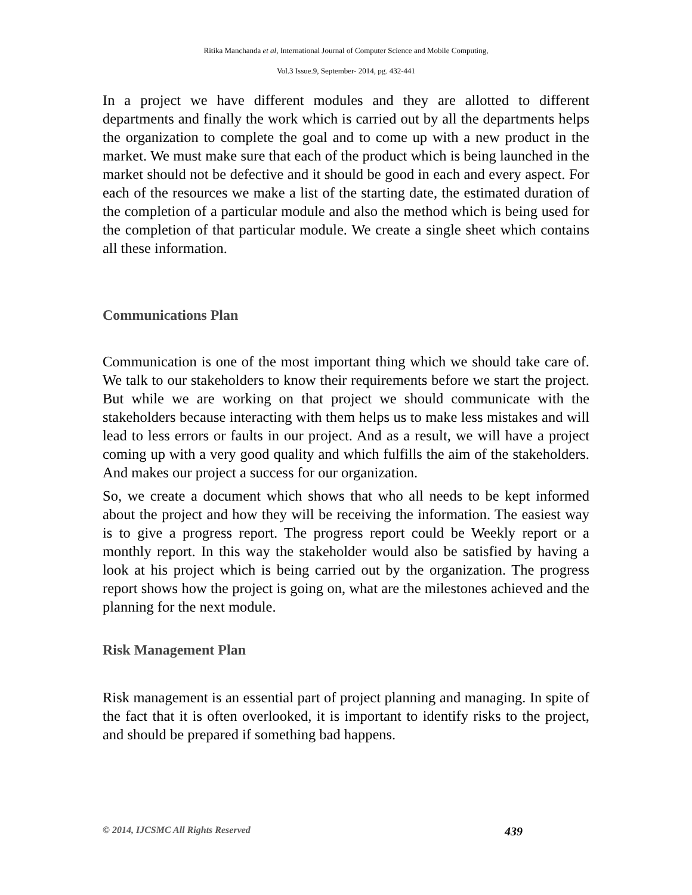Ritika Manchanda et al, International Journal of Computer Science and Mobile Computing,
Vol.3 Issue.9, September- 2014, pg. 432-441
In a project we have different modules and they are allotted to different departments and finally the work which is carried out by all the departments helps the organization to complete the goal and to come up with a new product in the market. We must make sure that each of the product which is being launched in the market should not be defective and it should be good in each and every aspect. For each of the resources we make a list of the starting date, the estimated duration of the completion of a particular module and also the method which is being used for the completion of that particular module. We create a single sheet which contains all these information.
Communications Plan
Communication is one of the most important thing which we should take care of. We talk to our stakeholders to know their requirements before we start the project. But while we are working on that project we should communicate with the stakeholders because interacting with them helps us to make less mistakes and will lead to less errors or faults in our project. And as a result, we will have a project coming up with a very good quality and which fulfills the aim of the stakeholders. And makes our project a success for our organization.
So, we create a document which shows that who all needs to be kept informed about the project and how they will be receiving the information. The easiest way is to give a progress report. The progress report could be Weekly report or a monthly report. In this way the stakeholder would also be satisfied by having a look at his project which is being carried out by the organization. The progress report shows how the project is going on, what are the milestones achieved and the planning for the next module.
Risk Management Plan
Risk management is an essential part of project planning and managing. In spite of the fact that it is often overlooked, it is important to identify risks to the project, and should be prepared if something bad happens.
© 2014, IJCSMC All Rights Reserved 439